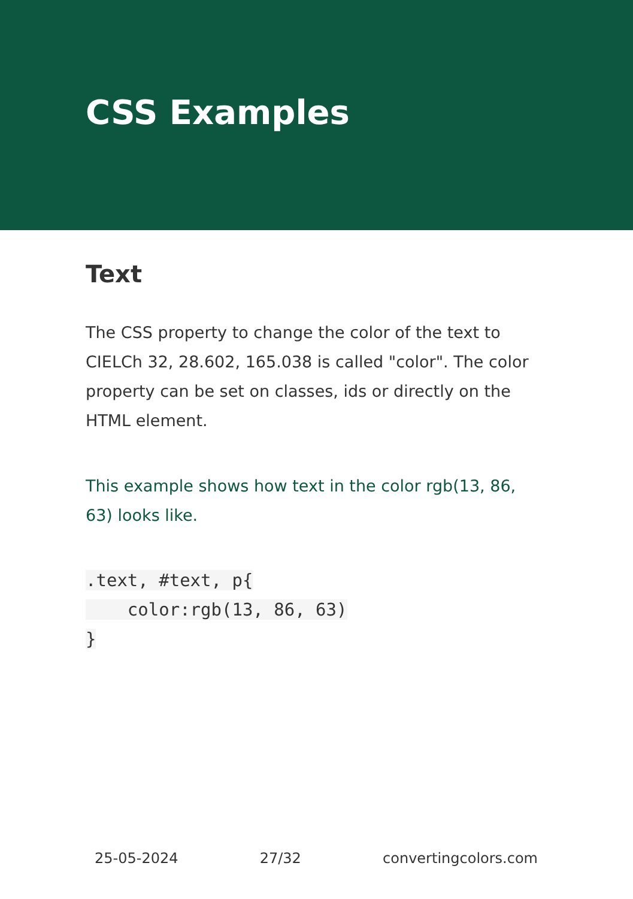CSS Examples
Text
The CSS property to change the color of the text to CIELCh 32, 28.602, 165.038 is called "color". The color property can be set on classes, ids or directly on the HTML element.
This example shows how text in the color rgb(13, 86, 63) looks like.
.text, #text, p{
    color:rgb(13, 86, 63)
}
25-05-2024 27/32 convertingcolors.com